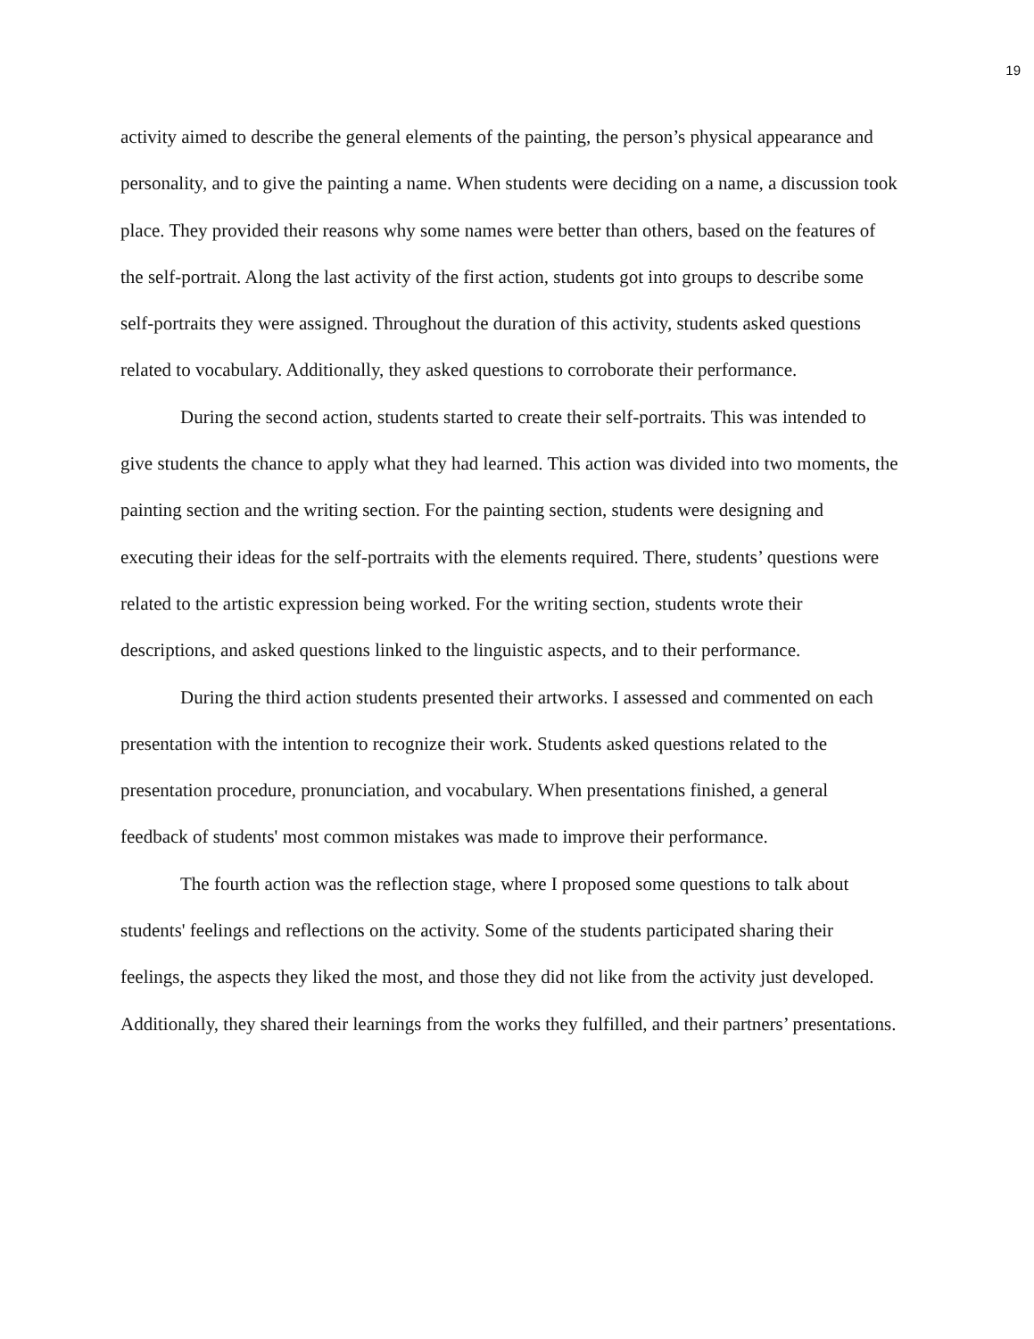19
activity aimed to describe the general elements of the painting, the person’s physical appearance and personality, and to give the painting a name. When students were deciding on a name, a discussion took place. They provided their reasons why some names were better than others, based on the features of the self-portrait. Along the last activity of the first action, students got into groups to describe some self-portraits they were assigned. Throughout the duration of this activity, students asked questions related to vocabulary. Additionally, they asked questions to corroborate their performance.
During the second action, students started to create their self-portraits. This was intended to give students the chance to apply what they had learned. This action was divided into two moments, the painting section and the writing section. For the painting section, students were designing and executing their ideas for the self-portraits with the elements required. There, students’ questions were related to the artistic expression being worked. For the writing section, students wrote their descriptions, and asked questions linked to the linguistic aspects, and to their performance.
During the third action students presented their artworks. I assessed and commented on each presentation with the intention to recognize their work. Students asked questions related to the presentation procedure, pronunciation, and vocabulary. When presentations finished, a general feedback of students' most common mistakes was made to improve their performance.
The fourth action was the reflection stage, where I proposed some questions to talk about students' feelings and reflections on the activity. Some of the students participated sharing their feelings, the aspects they liked the most, and those they did not like from the activity just developed. Additionally, they shared their learnings from the works they fulfilled, and their partners’ presentations.